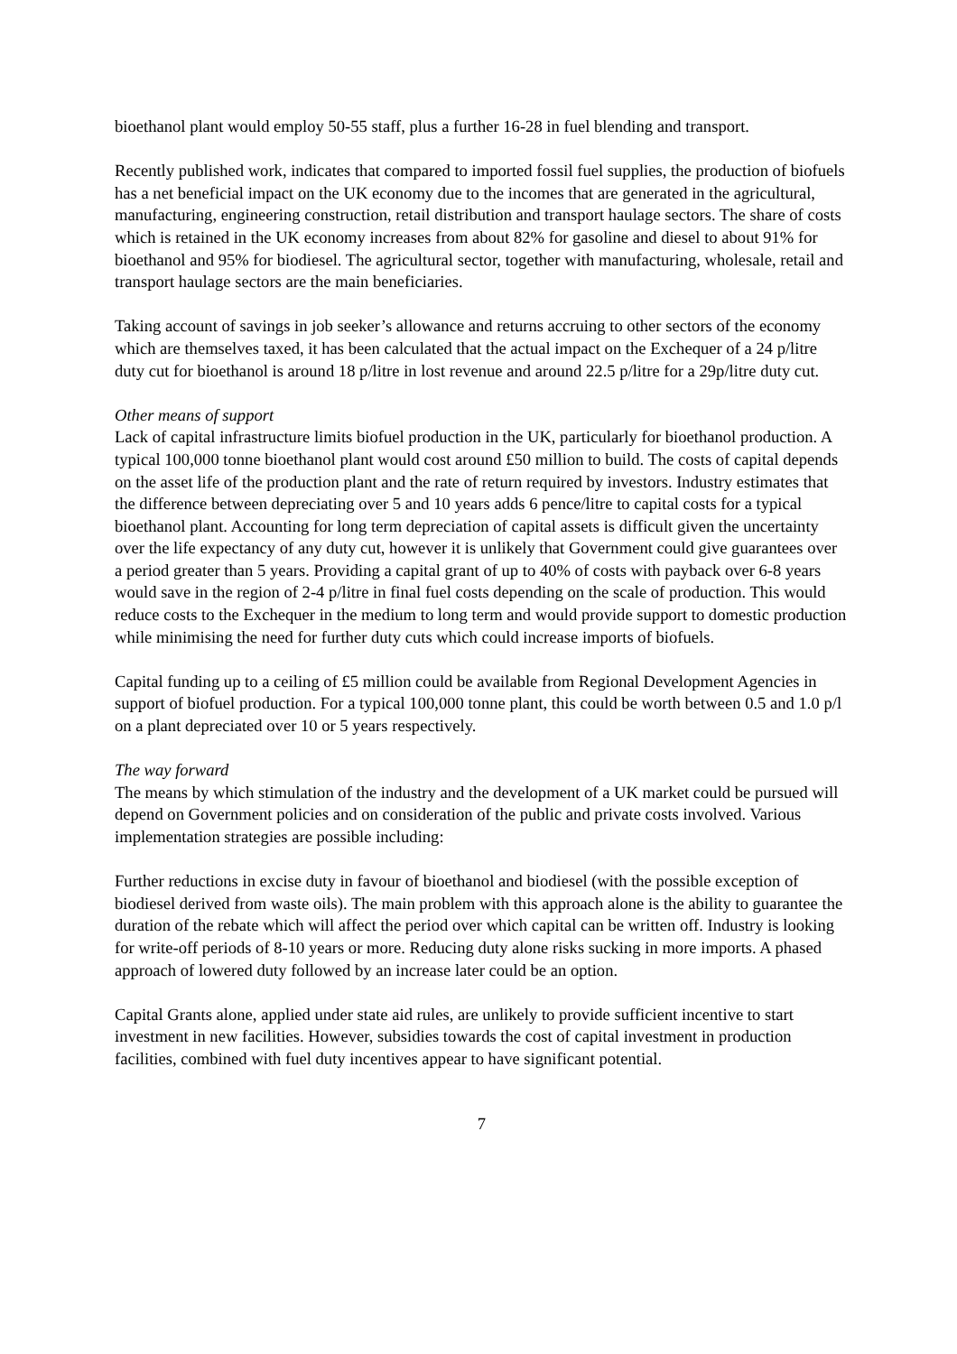bioethanol plant would employ 50-55 staff, plus a further 16-28 in fuel blending and transport.
Recently published work, indicates that compared to imported fossil fuel supplies, the production of biofuels has a net beneficial impact on the UK economy due to the incomes that are generated in the agricultural, manufacturing, engineering construction, retail distribution and transport haulage sectors. The share of costs which is retained in the UK economy increases from about 82% for gasoline and diesel to about 91% for bioethanol and 95% for biodiesel. The agricultural sector, together with manufacturing, wholesale, retail and transport haulage sectors are the main beneficiaries.
Taking account of savings in job seeker’s allowance and returns accruing to other sectors of the economy which are themselves taxed, it has been calculated that the actual impact on the Exchequer of a 24 p/litre duty cut for bioethanol is around 18 p/litre in lost revenue and around 22.5 p/litre for a 29p/litre duty cut.
Other means of support
Lack of capital infrastructure limits biofuel production in the UK, particularly for bioethanol production. A typical 100,000 tonne bioethanol plant would cost around £50 million to build. The costs of capital depends on the asset life of the production plant and the rate of return required by investors. Industry estimates that the difference between depreciating over 5 and 10 years adds 6 pence/litre to capital costs for a typical bioethanol plant. Accounting for long term depreciation of capital assets is difficult given the uncertainty over the life expectancy of any duty cut, however it is unlikely that Government could give guarantees over a period greater than 5 years. Providing a capital grant of up to 40% of costs with payback over 6-8 years would save in the region of 2-4 p/litre in final fuel costs depending on the scale of production. This would reduce costs to the Exchequer in the medium to long term and would provide support to domestic production while minimising the need for further duty cuts which could increase imports of biofuels.
Capital funding up to a ceiling of £5 million could be available from Regional Development Agencies in support of biofuel production. For a typical 100,000 tonne plant, this could be worth between 0.5 and 1.0 p/l on a plant depreciated over 10 or 5 years respectively.
The way forward
The means by which stimulation of the industry and the development of a UK market could be pursued will depend on Government policies and on consideration of the public and private costs involved. Various implementation strategies are possible including:
Further reductions in excise duty in favour of bioethanol and biodiesel (with the possible exception of biodiesel derived from waste oils). The main problem with this approach alone is the ability to guarantee the duration of the rebate which will affect the period over which capital can be written off. Industry is looking for write-off periods of 8-10 years or more. Reducing duty alone risks sucking in more imports. A phased approach of lowered duty followed by an increase later could be an option.
Capital Grants alone, applied under state aid rules, are unlikely to provide sufficient incentive to start investment in new facilities. However, subsidies towards the cost of capital investment in production facilities, combined with fuel duty incentives appear to have significant potential.
7